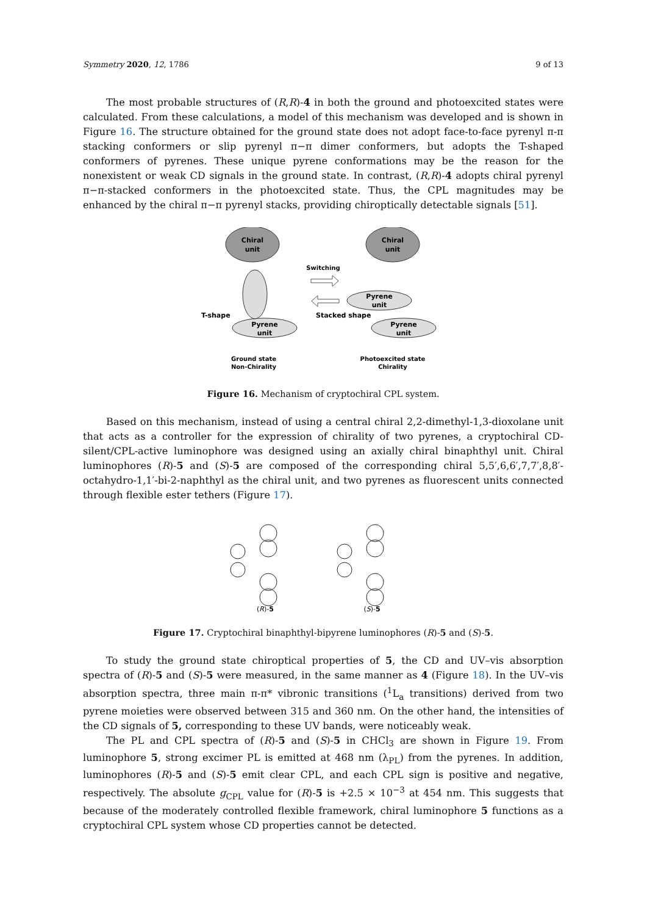Symmetry 2020, 12, 1786 9 of 13
The most probable structures of (R,R)-4 in both the ground and photoexcited states were calculated. From these calculations, a model of this mechanism was developed and is shown in Figure 16. The structure obtained for the ground state does not adopt face-to-face pyrenyl π-π stacking conformers or slip pyrenyl π−π dimer conformers, but adopts the T-shaped conformers of pyrenes. These unique pyrene conformations may be the reason for the nonexistent or weak CD signals in the ground state. In contrast, (R,R)-4 adopts chiral pyrenyl π−π-stacked conformers in the photoexcited state. Thus, the CPL magnitudes may be enhanced by the chiral π−π pyrenyl stacks, providing chiroptically detectable signals [51].
Chiral
unit
Pyrene
unit
T-shape
Ground state
Non-Chirality
Switching
Chiral
unit
Pyrene
unit
Pyrene
unit
Stacked shape
Photoexcited state
Chirality
Figure 16. Mechanism of cryptochiral CPL system.
Based on this mechanism, instead of using a central chiral 2,2-dimethyl-1,3-dioxolane unit that acts as a controller for the expression of chirality of two pyrenes, a cryptochiral CD-silent/CPL-active luminophore was designed using an axially chiral binaphthyl unit. Chiral luminophores (R)-5 and (S)-5 are composed of the corresponding chiral 5,5′,6,6′,7,7′,8,8′-octahydro-1,1′-bi-2-naphthyl as the chiral unit, and two pyrenes as fluorescent units connected through flexible ester tethers (Figure 17).
(R)-5
(S)-5
Figure 17. Cryptochiral binaphthyl-bipyrene luminophores (R)-5 and (S)-5.
To study the ground state chiroptical properties of 5, the CD and UV–vis absorption spectra of (R)-5 and (S)-5 were measured, in the same manner as 4 (Figure 18). In the UV–vis absorption spectra, three main π-π* vibronic transitions (<sup>1</sup>L<sub>a</sub> transitions) derived from two pyrene moieties were observed between 315 and 360 nm. On the other hand, the intensities of the CD signals of 5, corresponding to these UV bands, were noticeably weak.
The PL and CPL spectra of (R)-5 and (S)-5 in CHCl<sub>3</sub> are shown in Figure 19. From luminophore 5, strong excimer PL is emitted at 468 nm (λ<sub>PL</sub>) from the pyrenes. In addition, luminophores (R)-5 and (S)-5 emit clear CPL, and each CPL sign is positive and negative, respectively. The absolute g<sub>CPL</sub> value for (R)-5 is +2.5 × 10<sup>−3</sup> at 454 nm. This suggests that because of the moderately controlled flexible framework, chiral luminophore 5 functions as a cryptochiral CPL system whose CD properties cannot be detected.